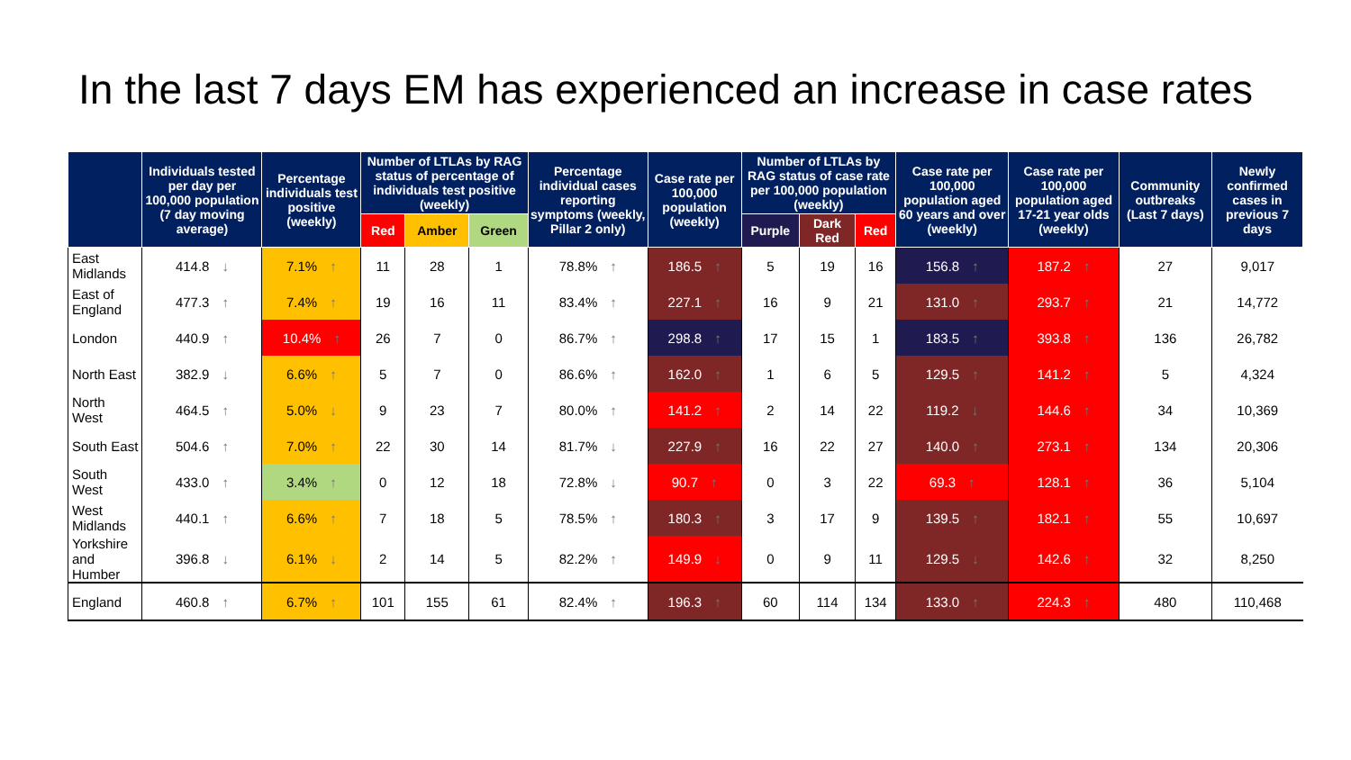In the last 7 days EM has experienced an increase in case rates
| | Individuals tested per day per 100,000 population (7 day moving average) | Percentage individuals test positive (weekly) | Number of LTLAs by RAG status of percentage of individuals test positive (weekly) | | | Percentage individual cases reporting symptoms (weekly, Pillar 2 only) | Case rate per 100,000 population (weekly) | Number of LTLAs by RAG status of case rate per 100,000 population (weekly) | | | Case rate per 100,000 population aged 60 years and over (weekly) | Case rate per 100,000 population aged 17-21 year olds (weekly) | Community outbreaks (Last 7 days) | Newly confirmed cases in previous 7 days |
| --- | --- | --- | --- | --- | --- | --- | --- | --- | --- | --- | --- | --- | --- | --- |
| | | | Red | Amber | Green | | | Purple | Dark Red | Red | | | | |
| East Midlands | 414.8 ↓ | 7.1% ↑ | 11 | 28 | 1 | 78.8% ↑ | 186.5 ↑ | 5 | 19 | 16 | 156.8 ↑ | 187.2 ↑ | 27 | 9,017 |
| East of England | 477.3 ↑ | 7.4% ↑ | 19 | 16 | 11 | 83.4% ↑ | 227.1 ↑ | 16 | 9 | 21 | 131.0 ↑ | 293.7 ↑ | 21 | 14,772 |
| London | 440.9 ↑ | 10.4% ↑ | 26 | 7 | 0 | 86.7% ↑ | 298.8 ↑ | 17 | 15 | 1 | 183.5 ↑ | 393.8 ↑ | 136 | 26,782 |
| North East | 382.9 ↓ | 6.6% ↑ | 5 | 7 | 0 | 86.6% ↑ | 162.0 ↑ | 1 | 6 | 5 | 129.5 ↑ | 141.2 ↑ | 5 | 4,324 |
| North West | 464.5 ↑ | 5.0% ↓ | 9 | 23 | 7 | 80.0% ↑ | 141.2 ↑ | 2 | 14 | 22 | 119.2 ↓ | 144.6 ↑ | 34 | 10,369 |
| South East | 504.6 ↑ | 7.0% ↑ | 22 | 30 | 14 | 81.7% ↓ | 227.9 ↑ | 16 | 22 | 27 | 140.0 ↑ | 273.1 ↑ | 134 | 20,306 |
| South West | 433.0 ↑ | 3.4% ↑ | 0 | 12 | 18 | 72.8% ↓ | 90.7 ↑ | 0 | 3 | 22 | 69.3 ↑ | 128.1 ↑ | 36 | 5,104 |
| West Midlands | 440.1 ↑ | 6.6% ↑ | 7 | 18 | 5 | 78.5% ↑ | 180.3 ↑ | 3 | 17 | 9 | 139.5 ↑ | 182.1 ↑ | 55 | 10,697 |
| Yorkshire and Humber | 396.8 ↓ | 6.1% ↓ | 2 | 14 | 5 | 82.2% ↑ | 149.9 ↓ | 0 | 9 | 11 | 129.5 ↓ | 142.6 ↑ | 32 | 8,250 |
| England | 460.8 ↑ | 6.7% ↑ | 101 | 155 | 61 | 82.4% ↑ | 196.3 ↑ | 60 | 114 | 134 | 133.0 ↑ | 224.3 ↑ | 480 | 110,468 |